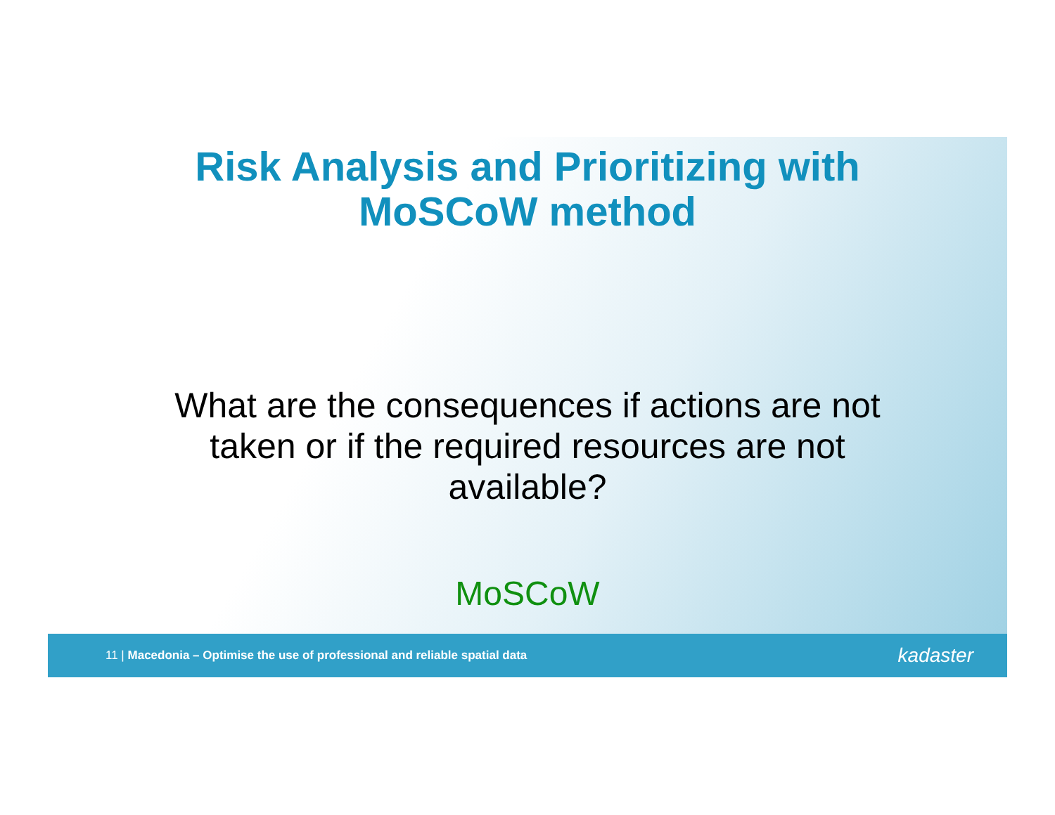Risk Analysis and Prioritizing with
MoSCoW method
What are the consequences if actions are not taken or if the required resources are not available?
MoSCoW
11 | Macedonia – Optimise the use of professional and reliable spatial data kadaster